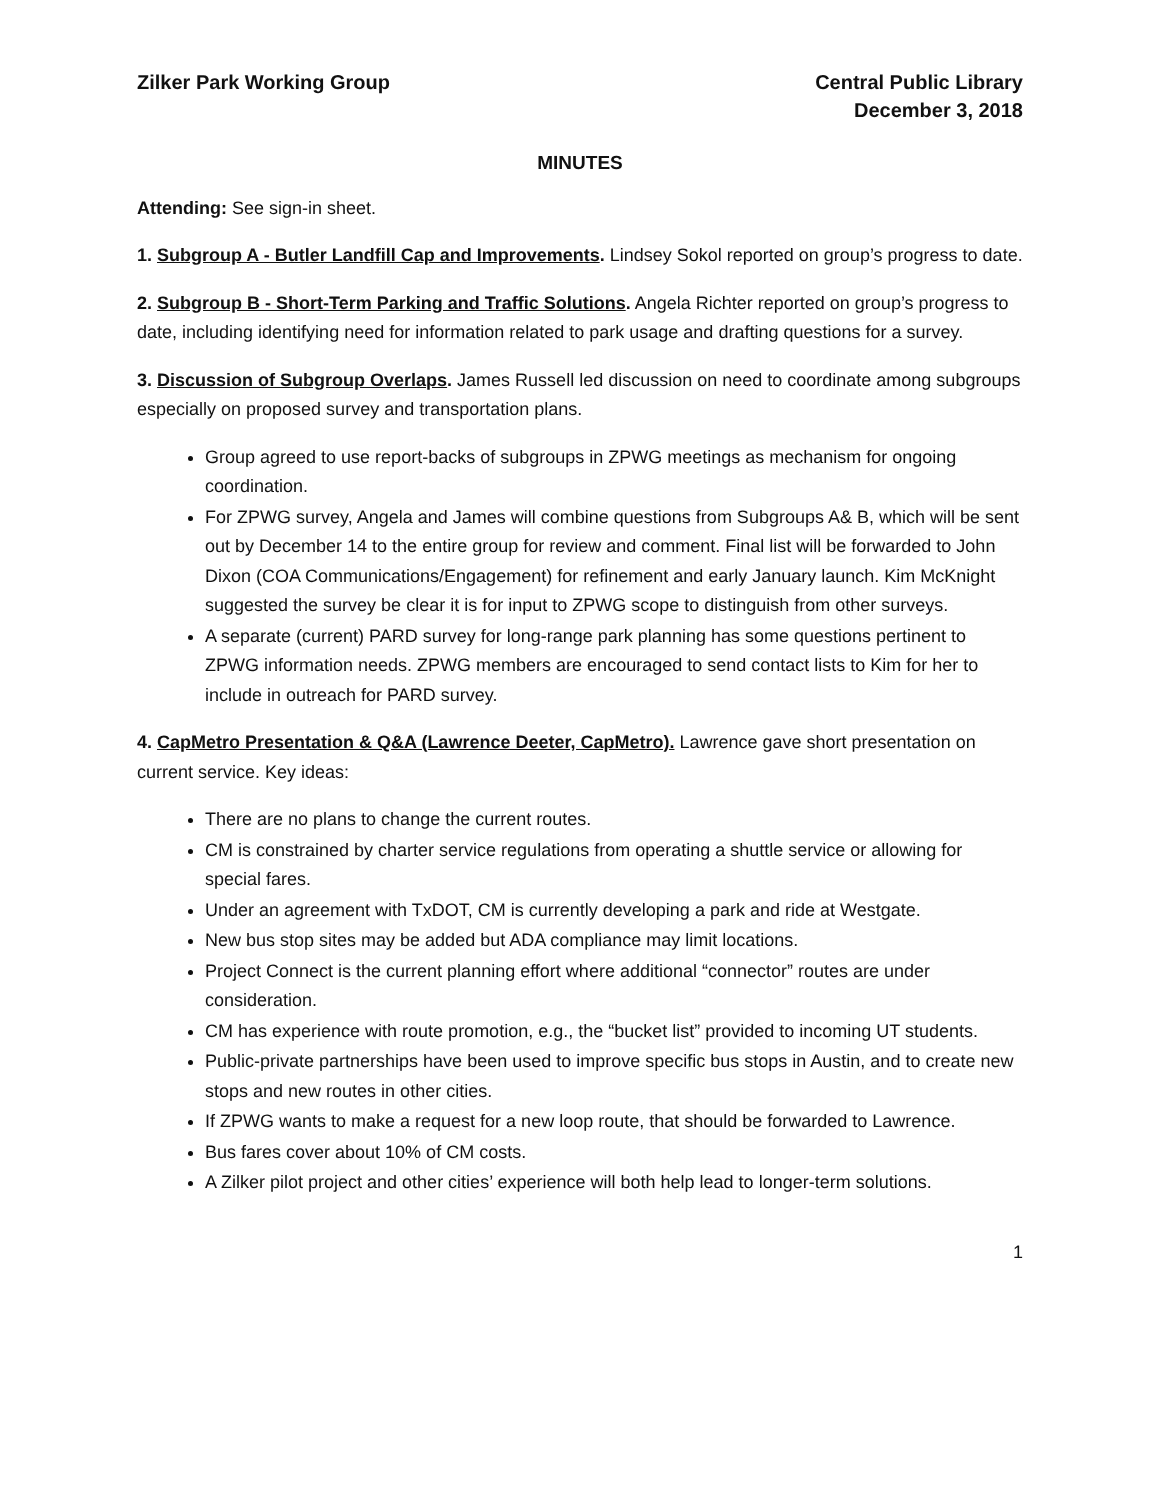Zilker Park Working Group Central Public Library
December 3, 2018
MINUTES
Attending: See sign-in sheet.
1. Subgroup A - Butler Landfill Cap and Improvements. Lindsey Sokol reported on group’s progress to date.
2. Subgroup B - Short-Term Parking and Traffic Solutions. Angela Richter reported on group’s progress to date, including identifying need for information related to park usage and drafting questions for a survey.
3. Discussion of Subgroup Overlaps. James Russell led discussion on need to coordinate among subgroups especially on proposed survey and transportation plans.
Group agreed to use report-backs of subgroups in ZPWG meetings as mechanism for ongoing coordination.
For ZPWG survey, Angela and James will combine questions from Subgroups A& B, which will be sent out by December 14 to the entire group for review and comment. Final list will be forwarded to John Dixon (COA Communications/Engagement) for refinement and early January launch. Kim McKnight suggested the survey be clear it is for input to ZPWG scope to distinguish from other surveys.
A separate (current) PARD survey for long-range park planning has some questions pertinent to ZPWG information needs. ZPWG members are encouraged to send contact lists to Kim for her to include in outreach for PARD survey.
4. CapMetro Presentation & Q&A (Lawrence Deeter, CapMetro). Lawrence gave short presentation on current service. Key ideas:
There are no plans to change the current routes.
CM is constrained by charter service regulations from operating a shuttle service or allowing for special fares.
Under an agreement with TxDOT, CM is currently developing a park and ride at Westgate.
New bus stop sites may be added but ADA compliance may limit locations.
Project Connect is the current planning effort where additional “connector” routes are under consideration.
CM has experience with route promotion, e.g., the “bucket list” provided to incoming UT students.
Public-private partnerships have been used to improve specific bus stops in Austin, and to create new stops and new routes in other cities.
If ZPWG wants to make a request for a new loop route, that should be forwarded to Lawrence.
Bus fares cover about 10% of CM costs.
A Zilker pilot project and other cities’ experience will both help lead to longer-term solutions.
1